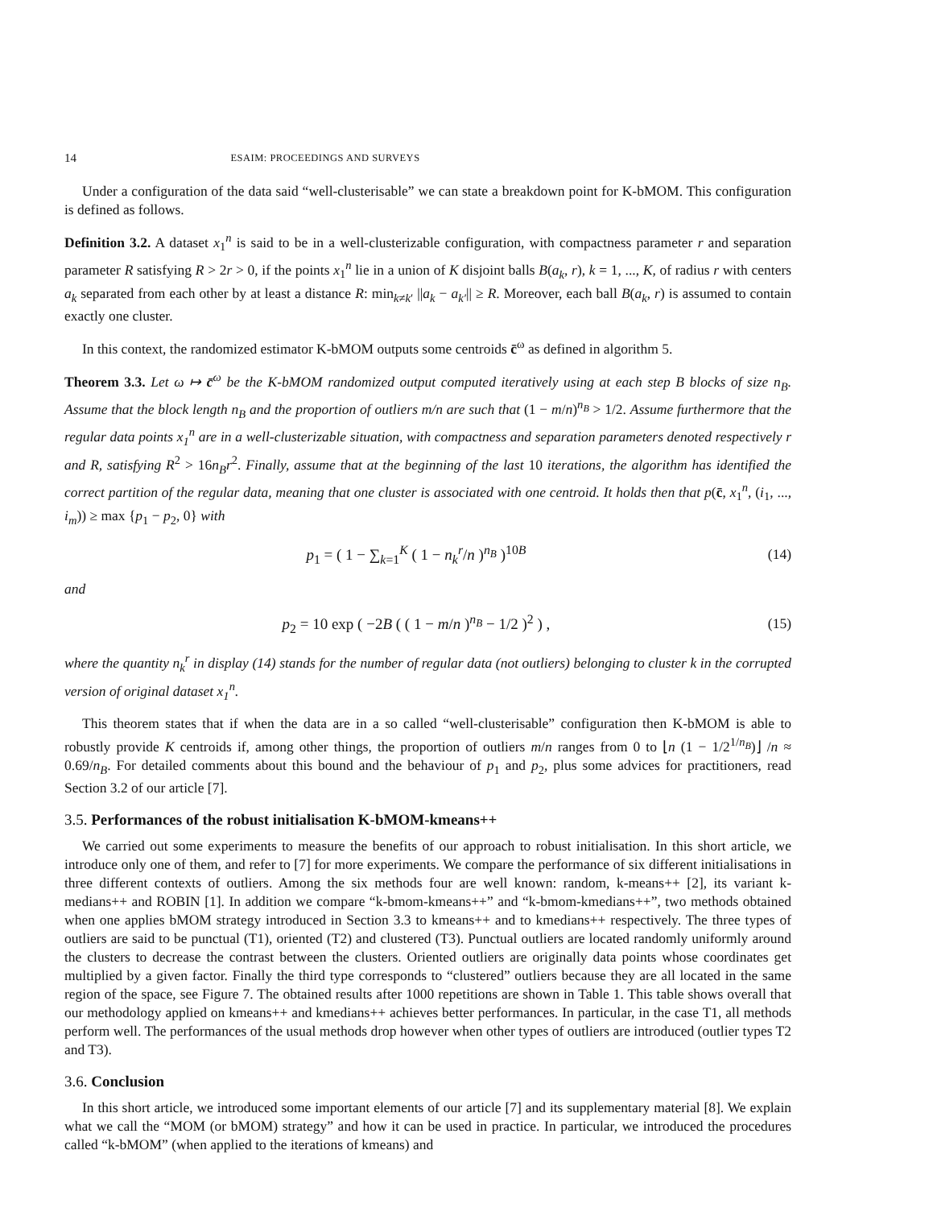14 ESAIM: PROCEEDINGS AND SURVEYS
Under a configuration of the data said “well-clusterisable” we can state a breakdown point for K-bMOM. This configuration is defined as follows.
Definition 3.2. A dataset x<sub>1</sub><sup>n</sup> is said to be in a well-clusterizable configuration, with compactness parameter r and separation parameter R satisfying R > 2r > 0, if the points x<sub>1</sub><sup>n</sup> lie in a union of K disjoint balls B(a<sub>k</sub>, r), k = 1, ..., K, of radius r with centers a<sub>k</sub> separated from each other by at least a distance R: min<sub>k≠k′</sub> ||a<sub>k</sub> − a<sub>k′</sub>|| ≥ R. Moreover, each ball B(a<sub>k</sub>, r) is assumed to contain exactly one cluster.
In this context, the randomized estimator K-bMOM outputs some centroids c̄<sup>ω</sup> as defined in algorithm 5.
Theorem 3.3. Let ω ↦ c̄<sup>ω</sup> be the K-bMOM randomized output computed iteratively using at each step B blocks of size n<sub>B</sub>. Assume that the block length n<sub>B</sub> and the proportion of outliers m/n are such that (1 − m/n)<sup>n<sub>B</sub></sup> > 1/2. Assume furthermore that the regular data points x<sub>1</sub><sup>n</sup> are in a well-clusterizable situation, with compactness and separation parameters denoted respectively r and R, satisfying R<sup>2</sup> > 16n<sub>B</sub>r<sup>2</sup>. Finally, assume that at the beginning of the last 10 iterations, the algorithm has identified the correct partition of the regular data, meaning that one cluster is associated with one centroid. It holds then that p(c̄, x<sub>1</sub><sup>n</sup>, (i<sub>1</sub>, ..., i<sub>m</sub>)) ≥ max {p<sub>1</sub> − p<sub>2</sub>, 0} with
p<sub>1</sub> = ( 1 − ∑<sub>k=1</sub><sup>K</sup> ( 1 − n<sub>k</sub><sup>r</sup>/n )<sup>n<sub>B</sub></sup> )<sup>10B</sup> (14)
and
p<sub>2</sub> = 10 exp ( −2B ( ( 1 − m/n )<sup>n<sub>B</sub></sup> − 1/2 )<sup>2</sup> ) , (15)
where the quantity n<sub>k</sub><sup>r</sup> in display (14) stands for the number of regular data (not outliers) belonging to cluster k in the corrupted version of original dataset x<sub>1</sub><sup>n</sup>.
This theorem states that if when the data are in a so called “well-clusterisable” configuration then K-bMOM is able to robustly provide K centroids if, among other things, the proportion of outliers m/n ranges from 0 to ⌊n (1 − 1/2<sup>1/n<sub>B</sub></sup>)⌋ /n ≈ 0.69/n<sub>B</sub>. For detailed comments about this bound and the behaviour of p<sub>1</sub> and p<sub>2</sub>, plus some advices for practitioners, read Section 3.2 of our article [7].
3.5. Performances of the robust initialisation K-bMOM-kmeans++
We carried out some experiments to measure the benefits of our approach to robust initialisation. In this short article, we introduce only one of them, and refer to [7] for more experiments. We compare the performance of six different initialisations in three different contexts of outliers. Among the six methods four are well known: random, k-means++ [2], its variant k-medians++ and ROBIN [1]. In addition we compare “k-bmom-kmeans++” and “k-bmom-kmedians++”, two methods obtained when one applies bMOM strategy introduced in Section 3.3 to kmeans++ and to kmedians++ respectively. The three types of outliers are said to be punctual (T1), oriented (T2) and clustered (T3). Punctual outliers are located randomly uniformly around the clusters to decrease the contrast between the clusters. Oriented outliers are originally data points whose coordinates get multiplied by a given factor. Finally the third type corresponds to “clustered” outliers because they are all located in the same region of the space, see Figure 7. The obtained results after 1000 repetitions are shown in Table 1. This table shows overall that our methodology applied on kmeans++ and kmedians++ achieves better performances. In particular, in the case T1, all methods perform well. The performances of the usual methods drop however when other types of outliers are introduced (outlier types T2 and T3).
3.6. Conclusion
In this short article, we introduced some important elements of our article [7] and its supplementary material [8]. We explain what we call the “MOM (or bMOM) strategy” and how it can be used in practice. In particular, we introduced the procedures called “k-bMOM” (when applied to the iterations of kmeans) and